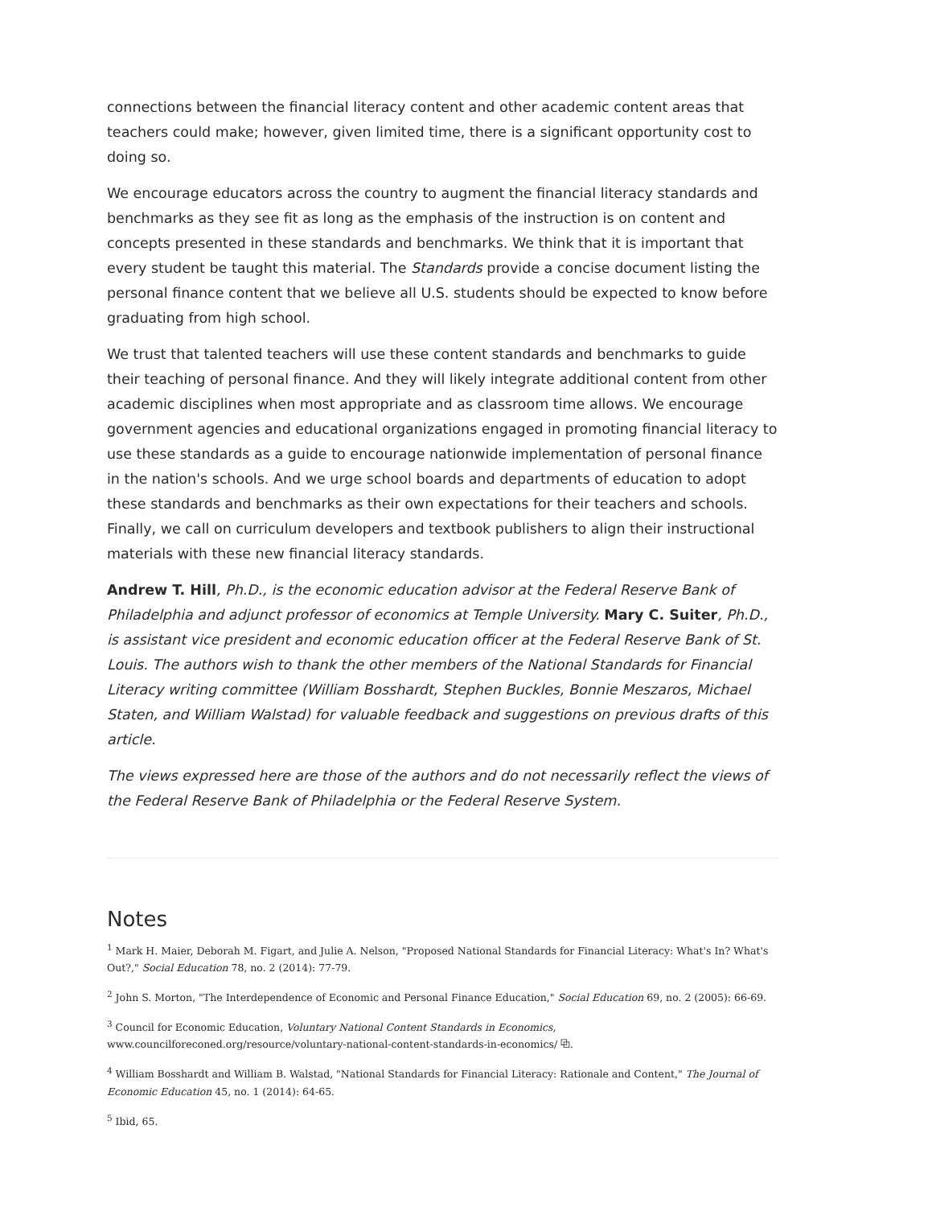connections between the financial literacy content and other academic content areas that teachers could make; however, given limited time, there is a significant opportunity cost to doing so.
We encourage educators across the country to augment the financial literacy standards and benchmarks as they see fit as long as the emphasis of the instruction is on content and concepts presented in these standards and benchmarks. We think that it is important that every student be taught this material. The Standards provide a concise document listing the personal finance content that we believe all U.S. students should be expected to know before graduating from high school.
We trust that talented teachers will use these content standards and benchmarks to guide their teaching of personal finance. And they will likely integrate additional content from other academic disciplines when most appropriate and as classroom time allows. We encourage government agencies and educational organizations engaged in promoting financial literacy to use these standards as a guide to encourage nationwide implementation of personal finance in the nation's schools. And we urge school boards and departments of education to adopt these standards and benchmarks as their own expectations for their teachers and schools. Finally, we call on curriculum developers and textbook publishers to align their instructional materials with these new financial literacy standards.
Andrew T. Hill, Ph.D., is the economic education advisor at the Federal Reserve Bank of Philadelphia and adjunct professor of economics at Temple University. Mary C. Suiter, Ph.D., is assistant vice president and economic education officer at the Federal Reserve Bank of St. Louis. The authors wish to thank the other members of the National Standards for Financial Literacy writing committee (William Bosshardt, Stephen Buckles, Bonnie Meszaros, Michael Staten, and William Walstad) for valuable feedback and suggestions on previous drafts of this article.
The views expressed here are those of the authors and do not necessarily reflect the views of the Federal Reserve Bank of Philadelphia or the Federal Reserve System.
Notes
<sup>1</sup> Mark H. Maier, Deborah M. Figart, and Julie A. Nelson, "Proposed National Standards for Financial Literacy: What's In? What's Out?," Social Education 78, no. 2 (2014): 77-79.
<sup>2</sup> John S. Morton, "The Interdependence of Economic and Personal Finance Education," Social Education 69, no. 2 (2005): 66-69.
<sup>3</sup> Council for Economic Education, Voluntary National Content Standards in Economics, www.councilforeconed.org/resource/voluntary-national-content-standards-in-economics/ ⧉.
<sup>4</sup> William Bosshardt and William B. Walstad, "National Standards for Financial Literacy: Rationale and Content," The Journal of Economic Education 45, no. 1 (2014): 64-65.
<sup>5</sup> Ibid, 65.